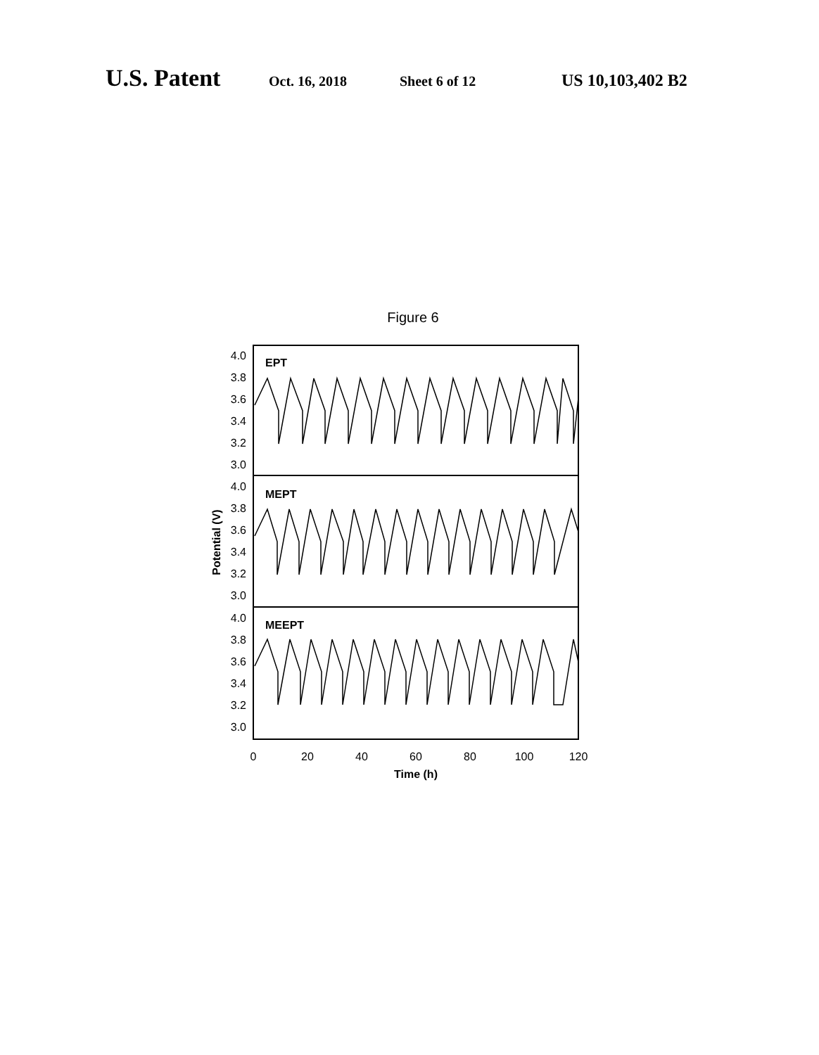U.S. Patent Oct. 16, 2018 Sheet 6 of 12 US 10,103,402 B2
Figure 6
EPT
MEPT
MEEPT
4.0
3.8
3.6
3.4
3.2
3.0
4.0
3.8
3.6
3.4
3.2
3.0
4.0
3.8
3.6
3.4
3.2
3.0
0
20
40
60
80
100
120
Time (h)
Potential (V)